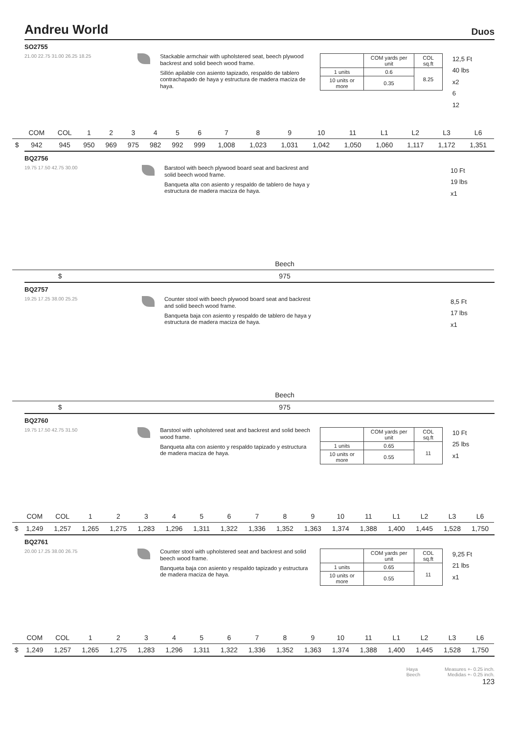Andreu World Duos
SO2755
21.00 22.75 31.00 26.25 18.25
Stackable armchair with upholstered seat, beech plywood backrest and solid beech wood frame.
Sillón apilable con asiento tapizado, respaldo de tablero contrachapado de haya y estructura de madera maciza de haya.
| | COM yards per unit | COL sq.ft |
| 1 units | 0.6 | 8.25 |
| 10 units or more | 0.35 | |
12,5 Ft
40 lbs
x2
6
12
| | COM | COL | 1 | 2 | 3 | 4 | 5 | 6 | 7 | 8 | 9 | 10 | 11 | L1 | L2 | L3 | L6 |
| $ | 942 | 945 | 950 | 969 | 975 | 982 | 992 | 999 | 1,008 | 1,023 | 1,031 | 1,042 | 1,050 | 1,060 | 1,117 | 1,172 | 1,351 |
BQ2756
19.75 17.50 42.75 30.00
Barstool with beech plywood board seat and backrest and solid beech wood frame.
Banqueta alta con asiento y respaldo de tablero de haya y estructura de madera maciza de haya.
10 Ft
19 lbs
x1
| | Beech | |
| $ | 975 | |
BQ2757
19.25 17.25 38.00 25.25
Counter stool with beech plywood board seat and backrest and solid beech wood frame.
Banqueta baja con asiento y respaldo de tablero de haya y estructura de madera maciza de haya.
8,5 Ft
17 lbs
x1
| | Beech | |
| $ | 975 | |
BQ2760
19.75 17.50 42.75 31.50
Barstool with upholstered seat and backrest and solid beech wood frame.
Banqueta alta con asiento y respaldo tapizado y estructura de madera maciza de haya.
| | COM yards per unit | COL sq.ft |
| 1 units | 0.65 | 11 |
| 10 units or more | 0.55 | |
10 Ft
25 lbs
x1
| | COM | COL | 1 | 2 | 3 | 4 | 5 | 6 | 7 | 8 | 9 | 10 | 11 | L1 | L2 | L3 | L6 |
| $ | 1,249 | 1,257 | 1,265 | 1,275 | 1,283 | 1,296 | 1,311 | 1,322 | 1,336 | 1,352 | 1,363 | 1,374 | 1,388 | 1,400 | 1,445 | 1,528 | 1,750 |
BQ2761
20.00 17.25 38.00 26.75
Counter stool with upholstered seat and backrest and solid beech wood frame.
Banqueta baja con asiento y respaldo tapizado y estructura de madera maciza de haya.
| | COM yards per unit | COL sq.ft |
| 1 units | 0.65 | 11 |
| 10 units or more | 0.55 | |
9,25 Ft
21 lbs
x1
| | COM | COL | 1 | 2 | 3 | 4 | 5 | 6 | 7 | 8 | 9 | 10 | 11 | L1 | L2 | L3 | L6 |
| $ | 1,249 | 1,257 | 1,265 | 1,275 | 1,283 | 1,296 | 1,311 | 1,322 | 1,336 | 1,352 | 1,363 | 1,374 | 1,388 | 1,400 | 1,445 | 1,528 | 1,750 |
Haya
Beech
Measures +- 0.25 inch.
Medidas +- 0.25 inch.
123